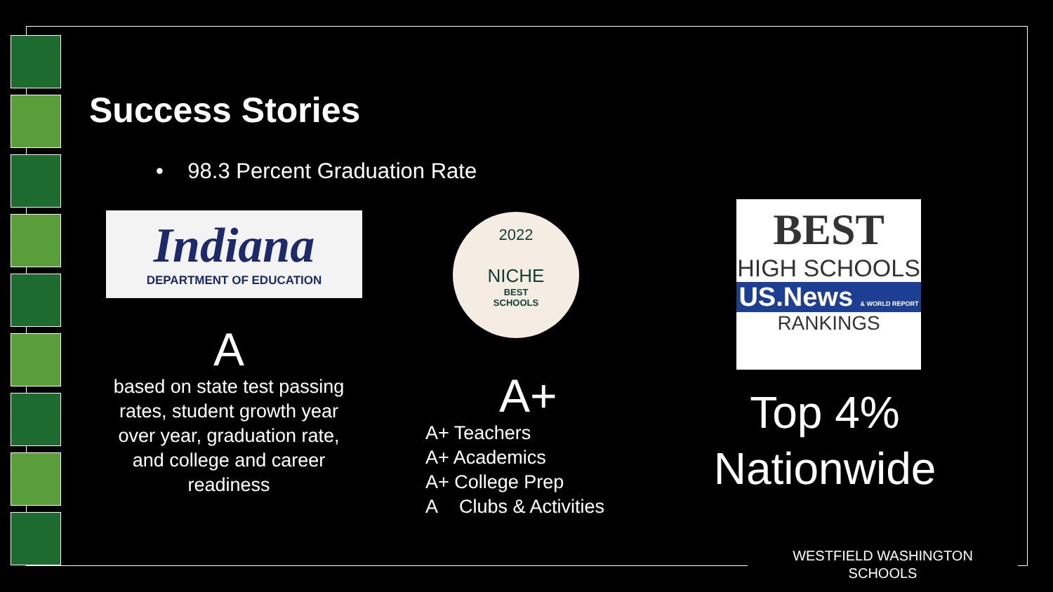Success Stories
• 98.3 Percent Graduation Rate
Indiana
DEPARTMENT OF EDUCATION
A
based on state test passing rates, student growth year over year, graduation rate, and college and career readiness
2022
NICHE
BEST
SCHOOLS
A+
A+ Teachers
A+ Academics
A+ College Prep
A Clubs & Activities
BEST
HIGH SCHOOLS
US.News & WORLD REPORT
RANKINGS
Top 4%
Nationwide
WESTFIELD WASHINGTON
SCHOOLS